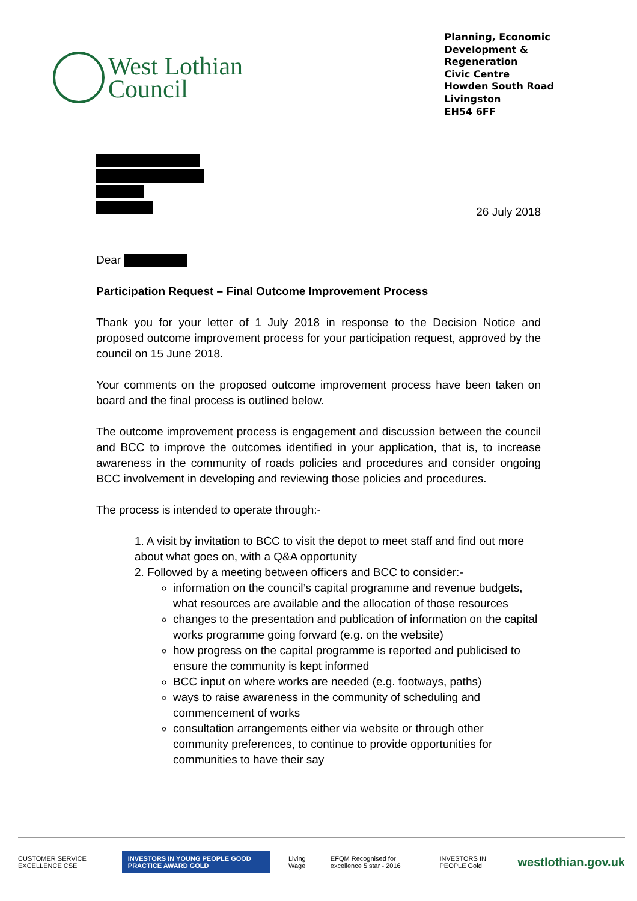West Lothian
Council
Planning, Economic
Development &
Regeneration
Civic Centre
Howden South Road
Livingston
EH54 6FF
26 July 2018
Dear
Participation Request – Final Outcome Improvement Process
Thank you for your letter of 1 July 2018 in response to the Decision Notice and proposed outcome improvement process for your participation request, approved by the council on 15 June 2018.
Your comments on the proposed outcome improvement process have been taken on board and the final process is outlined below.
The outcome improvement process is engagement and discussion between the council and BCC to improve the outcomes identified in your application, that is, to increase awareness in the community of roads policies and procedures and consider ongoing BCC involvement in developing and reviewing those policies and procedures.
The process is intended to operate through:-
1. A visit by invitation to BCC to visit the depot to meet staff and find out more about what goes on, with a Q&A opportunity
2. Followed by a meeting between officers and BCC to consider:-
information on the council’s capital programme and revenue budgets, what resources are available and the allocation of those resources
changes to the presentation and publication of information on the capital works programme going forward (e.g. on the website)
how progress on the capital programme is reported and publicised to ensure the community is kept informed
BCC input on where works are needed (e.g. footways, paths)
ways to raise awareness in the community of scheduling and commencement of works
consultation arrangements either via website or through other community preferences, to continue to provide opportunities for communities to have their say
CUSTOMER SERVICE EXCELLENCE CSE INVESTORS IN YOUNG PEOPLE GOOD PRACTICE AWARD GOLD Living Wage EFQM Recognised for excellence 5 star - 2016 INVESTORS IN PEOPLE Gold westlothian.gov.uk